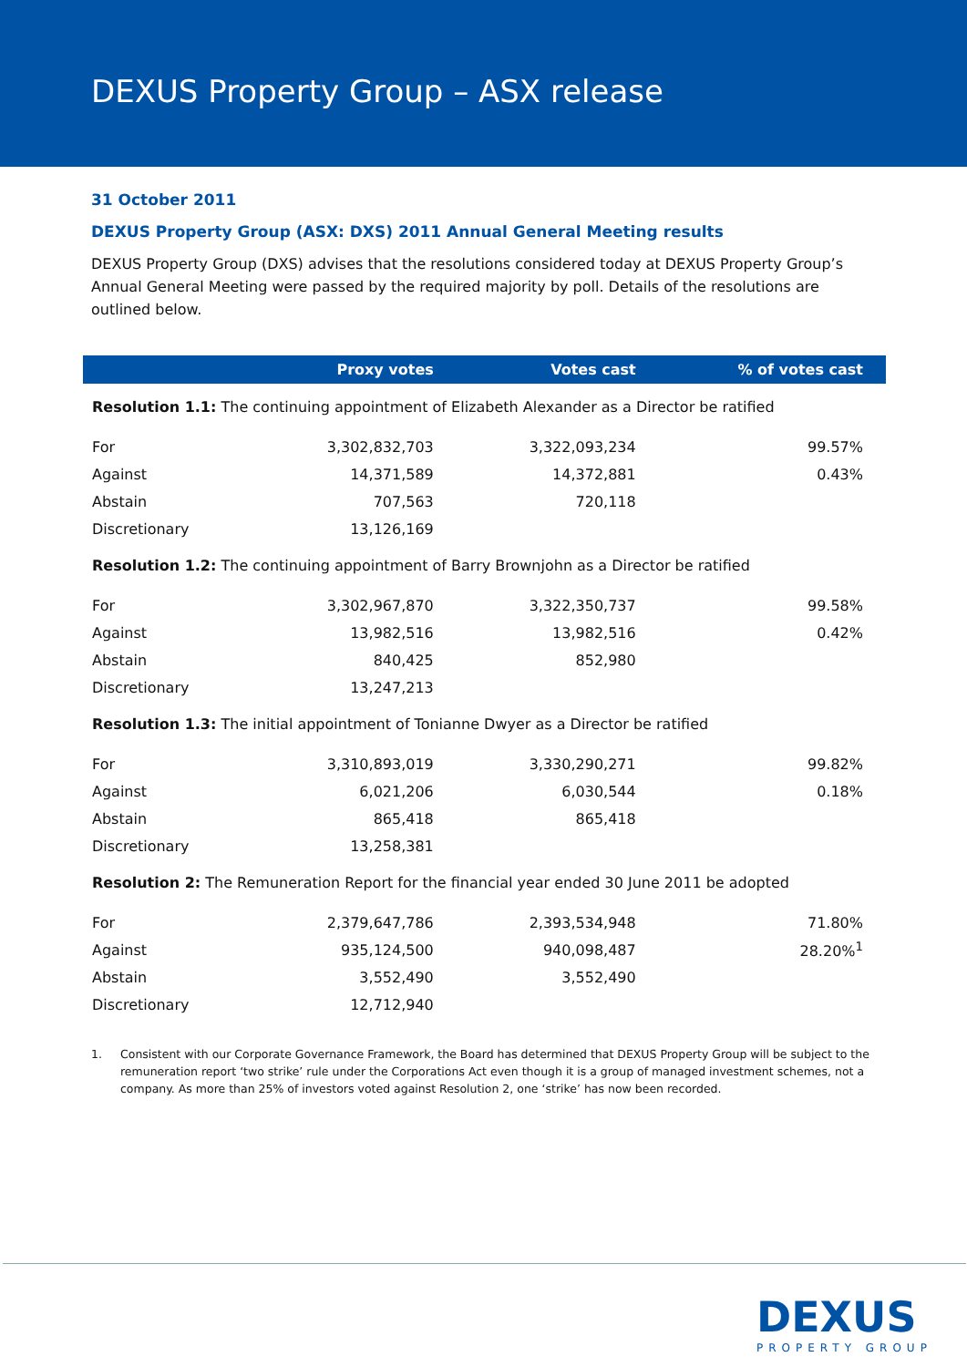DEXUS Property Group – ASX release
31 October 2011
DEXUS Property Group (ASX: DXS) 2011 Annual General Meeting results
DEXUS Property Group (DXS) advises that the resolutions considered today at DEXUS Property Group’s Annual General Meeting were passed by the required majority by poll. Details of the resolutions are outlined below.
| | Proxy votes | Votes cast | % of votes cast |
| --- | --- | --- | --- |
| Resolution 1.1: The continuing appointment of Elizabeth Alexander as a Director be ratified | | | |
| For | 3,302,832,703 | 3,322,093,234 | 99.57% |
| Against | 14,371,589 | 14,372,881 | 0.43% |
| Abstain | 707,563 | 720,118 | |
| Discretionary | 13,126,169 | | |
| Resolution 1.2: The continuing appointment of Barry Brownjohn as a Director be ratified | | | |
| For | 3,302,967,870 | 3,322,350,737 | 99.58% |
| Against | 13,982,516 | 13,982,516 | 0.42% |
| Abstain | 840,425 | 852,980 | |
| Discretionary | 13,247,213 | | |
| Resolution 1.3: The initial appointment of Tonianne Dwyer as a Director be ratified | | | |
| For | 3,310,893,019 | 3,330,290,271 | 99.82% |
| Against | 6,021,206 | 6,030,544 | 0.18% |
| Abstain | 865,418 | 865,418 | |
| Discretionary | 13,258,381 | | |
| Resolution 2: The Remuneration Report for the financial year ended 30 June 2011 be adopted | | | |
| For | 2,379,647,786 | 2,393,534,948 | 71.80% |
| Against | 935,124,500 | 940,098,487 | 28.20%<sup>1</sup> |
| Abstain | 3,552,490 | 3,552,490 | |
| Discretionary | 12,712,940 | | |
1. Consistent with our Corporate Governance Framework, the Board has determined that DEXUS Property Group will be subject to the remuneration report ‘two strike’ rule under the Corporations Act even though it is a group of managed investment schemes, not a company. As more than 25% of investors voted against Resolution 2, one ‘strike’ has now been recorded.
DEXUS
PROPERTY GROUP